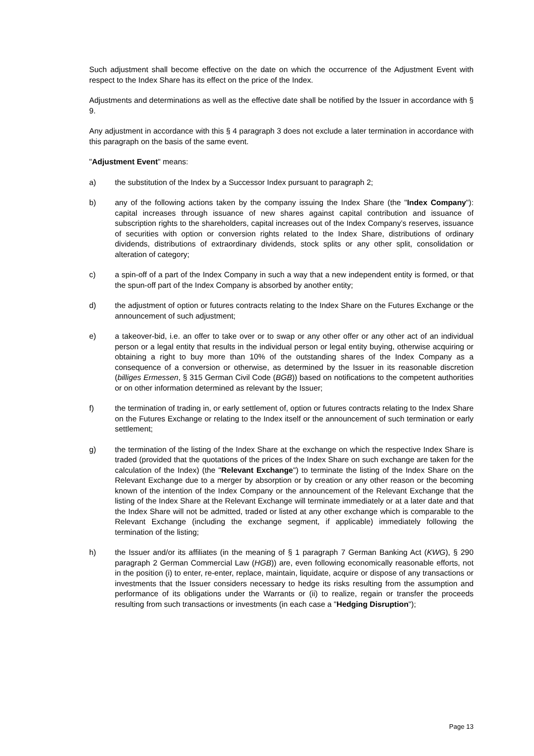Such adjustment shall become effective on the date on which the occurrence of the Adjustment Event with respect to the Index Share has its effect on the price of the Index.
Adjustments and determinations as well as the effective date shall be notified by the Issuer in accordance with § 9.
Any adjustment in accordance with this § 4 paragraph 3 does not exclude a later termination in accordance with this paragraph on the basis of the same event.
"Adjustment Event" means:
a) the substitution of the Index by a Successor Index pursuant to paragraph 2;
b) any of the following actions taken by the company issuing the Index Share (the "Index Company"): capital increases through issuance of new shares against capital contribution and issuance of subscription rights to the shareholders, capital increases out of the Index Company’s reserves, issuance of securities with option or conversion rights related to the Index Share, distributions of ordinary dividends, distributions of extraordinary dividends, stock splits or any other split, consolidation or alteration of category;
c) a spin-off of a part of the Index Company in such a way that a new independent entity is formed, or that the spun-off part of the Index Company is absorbed by another entity;
d) the adjustment of option or futures contracts relating to the Index Share on the Futures Exchange or the announcement of such adjustment;
e) a takeover-bid, i.e. an offer to take over or to swap or any other offer or any other act of an individual person or a legal entity that results in the individual person or legal entity buying, otherwise acquiring or obtaining a right to buy more than 10% of the outstanding shares of the Index Company as a consequence of a conversion or otherwise, as determined by the Issuer in its reasonable discretion (billiges Ermessen, § 315 German Civil Code (BGB)) based on notifications to the competent authorities or on other information determined as relevant by the Issuer;
f) the termination of trading in, or early settlement of, option or futures contracts relating to the Index Share on the Futures Exchange or relating to the Index itself or the announcement of such termination or early settlement;
g) the termination of the listing of the Index Share at the exchange on which the respective Index Share is traded (provided that the quotations of the prices of the Index Share on such exchange are taken for the calculation of the Index) (the "Relevant Exchange") to terminate the listing of the Index Share on the Relevant Exchange due to a merger by absorption or by creation or any other reason or the becoming known of the intention of the Index Company or the announcement of the Relevant Exchange that the listing of the Index Share at the Relevant Exchange will terminate immediately or at a later date and that the Index Share will not be admitted, traded or listed at any other exchange which is comparable to the Relevant Exchange (including the exchange segment, if applicable) immediately following the termination of the listing;
h) the Issuer and/or its affiliates (in the meaning of § 1 paragraph 7 German Banking Act (KWG), § 290 paragraph 2 German Commercial Law (HGB)) are, even following economically reasonable efforts, not in the position (i) to enter, re-enter, replace, maintain, liquidate, acquire or dispose of any transactions or investments that the Issuer considers necessary to hedge its risks resulting from the assumption and performance of its obligations under the Warrants or (ii) to realize, regain or transfer the proceeds resulting from such transactions or investments (in each case a "Hedging Disruption");
Page 13